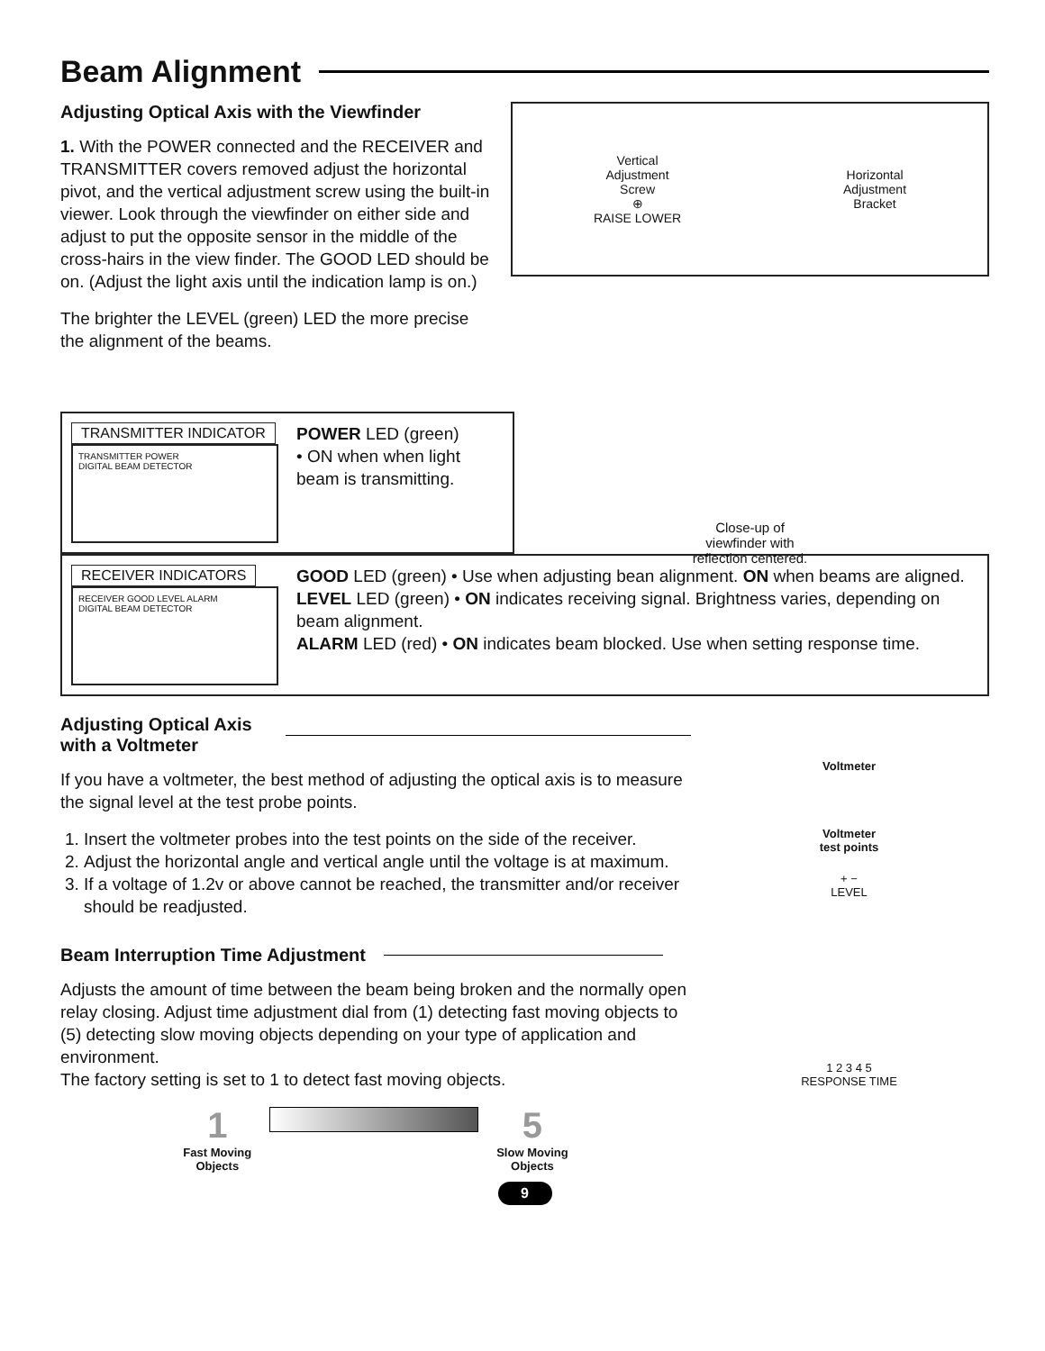Beam Alignment
Adjusting Optical Axis with the Viewfinder
1. With the POWER connected and the RECEIVER and TRANSMITTER covers removed adjust the horizontal pivot, and the vertical adjustment screw using the built-in viewer. Look through the viewfinder on either side and adjust to put the opposite sensor in the middle of the cross-hairs in the view finder. The GOOD LED should be on. (Adjust the light axis until the indication lamp is on.)
The brighter the LEVEL (green) LED the more precise the alignment of the beams.
Vertical
Adjustment
Screw
⊕
RAISE LOWER
Horizontal
Adjustment
Bracket
Close-up of
viewfinder with
reflection centered.
TRANSMITTER INDICATOR
TRANSMITTER POWER
DIGITAL BEAM DETECTOR
POWER LED (green)
• ON when when light beam is transmitting.
RECEIVER INDICATORS
RECEIVER GOOD LEVEL ALARM
DIGITAL BEAM DETECTOR
GOOD LED (green) • Use when adjusting bean alignment. ON when beams are aligned.
LEVEL LED (green) • ON indicates receiving signal. Brightness varies, depending on beam alignment.
ALARM LED (red) • ON indicates beam blocked. Use when setting response time.
Adjusting Optical Axis with a Voltmeter
If you have a voltmeter, the best method of adjusting the optical axis is to measure the signal level at the test probe points.
1. Insert the voltmeter probes into the test points on the side of the receiver.
2. Adjust the horizontal angle and vertical angle until the voltage is at maximum.
3. If a voltage of 1.2v or above cannot be reached, the transmitter and/or receiver should be readjusted.
Beam Interruption Time Adjustment
Adjusts the amount of time between the beam being broken and the normally open relay closing. Adjust time adjustment dial from (1) detecting fast moving objects to (5) detecting slow moving objects depending on your type of application and environment.
The factory setting is set to 1 to detect fast moving objects.
1
Fast Moving
Objects
5
Slow Moving
Objects
Voltmeter
Voltmeter
test points
+ −
LEVEL
1 2 3 4 5
RESPONSE TIME
9